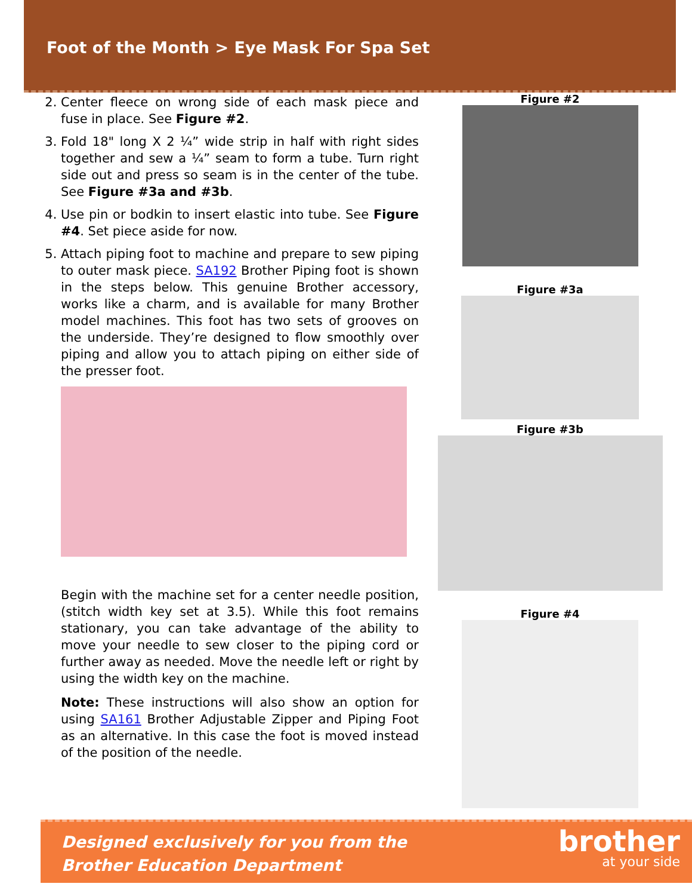Foot of the Month > Eye Mask For Spa Set
2. Center fleece on wrong side of each mask piece and fuse in place. See Figure #2.
3. Fold 18" long X 2 ¼” wide strip in half with right sides together and sew a ¼” seam to form a tube. Turn right side out and press so seam is in the center of the tube. See Figure #3a and #3b.
4. Use pin or bodkin to insert elastic into tube. See Figure #4. Set piece aside for now.
5. Attach piping foot to machine and prepare to sew piping to outer mask piece. SA192 Brother Piping foot is shown in the steps below. This genuine Brother accessory, works like a charm, and is available for many Brother model machines. This foot has two sets of grooves on the underside. They’re designed to flow smoothly over piping and allow you to attach piping on either side of the presser foot.
Begin with the machine set for a center needle position, (stitch width key set at 3.5). While this foot remains stationary, you can take advantage of the ability to move your needle to sew closer to the piping cord or further away as needed. Move the needle left or right by using the width key on the machine.
Note: These instructions will also show an option for using SA161 Brother Adjustable Zipper and Piping Foot as an alternative. In this case the foot is moved instead of the position of the needle.
Figure #2
Figure #3a
Figure #3b
Figure #4
Designed exclusively for you from the
Brother Education Department
brother
at your side